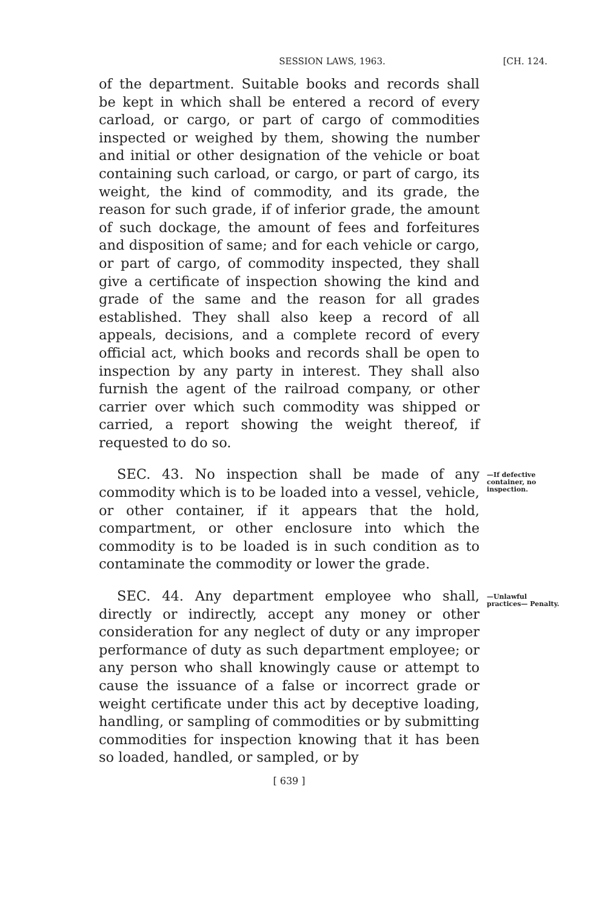SESSION LAWS, 1963. [CH. 124.
of the department. Suitable books and records shall be kept in which shall be entered a record of every carload, or cargo, or part of cargo of commodities inspected or weighed by them, showing the number and initial or other designation of the vehicle or boat containing such carload, or cargo, or part of cargo, its weight, the kind of commodity, and its grade, the reason for such grade, if of inferior grade, the amount of such dockage, the amount of fees and forfeitures and disposition of same; and for each vehicle or cargo, or part of cargo, of commodity inspected, they shall give a certificate of inspection showing the kind and grade of the same and the reason for all grades established. They shall also keep a record of all appeals, decisions, and a complete record of every official act, which books and records shall be open to inspection by any party in interest. They shall also furnish the agent of the railroad company, or other carrier over which such commodity was shipped or carried, a report showing the weight thereof, if requested to do so.
SEC. 43. No inspection shall be made of any commodity which is to be loaded into a vessel, vehicle, or other container, if it appears that the hold, compartment, or other enclosure into which the commodity is to be loaded is in such condition as to contaminate the commodity or lower the grade.
—If defective container, no inspection.
SEC. 44. Any department employee who shall, directly or indirectly, accept any money or other consideration for any neglect of duty or any improper performance of duty as such department employee; or any person who shall knowingly cause or attempt to cause the issuance of a false or incorrect grade or weight certificate under this act by deceptive loading, handling, or sampling of commodities or by submitting commodities for inspection knowing that it has been so loaded, handled, or sampled, or by
—Unlawful practices— Penalty.
[ 639 ]